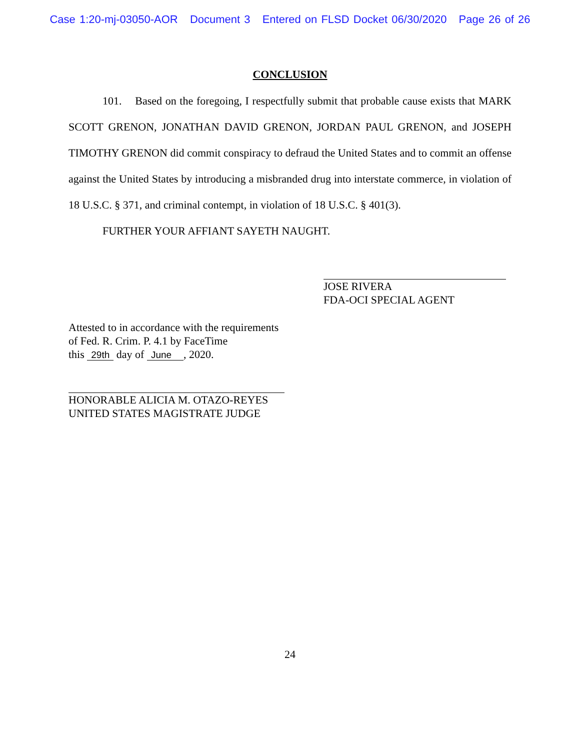Case 1:20-mj-03050-AOR Document 3 Entered on FLSD Docket 06/30/2020 Page 26 of 26
CONCLUSION
101. Based on the foregoing, I respectfully submit that probable cause exists that MARK SCOTT GRENON, JONATHAN DAVID GRENON, JORDAN PAUL GRENON, and JOSEPH TIMOTHY GRENON did commit conspiracy to defraud the United States and to commit an offense against the United States by introducing a misbranded drug into interstate commerce, in violation of 18 U.S.C. § 371, and criminal contempt, in violation of 18 U.S.C. § 401(3).
FURTHER YOUR AFFIANT SAYETH NAUGHT.
JOSE RIVERA
FDA-OCI SPECIAL AGENT
Attested to in accordance with the requirements
of Fed. R. Crim. P. 4.1 by FaceTime
this 29th day of June , 2020.
HONORABLE ALICIA M. OTAZO-REYES
UNITED STATES MAGISTRATE JUDGE
24